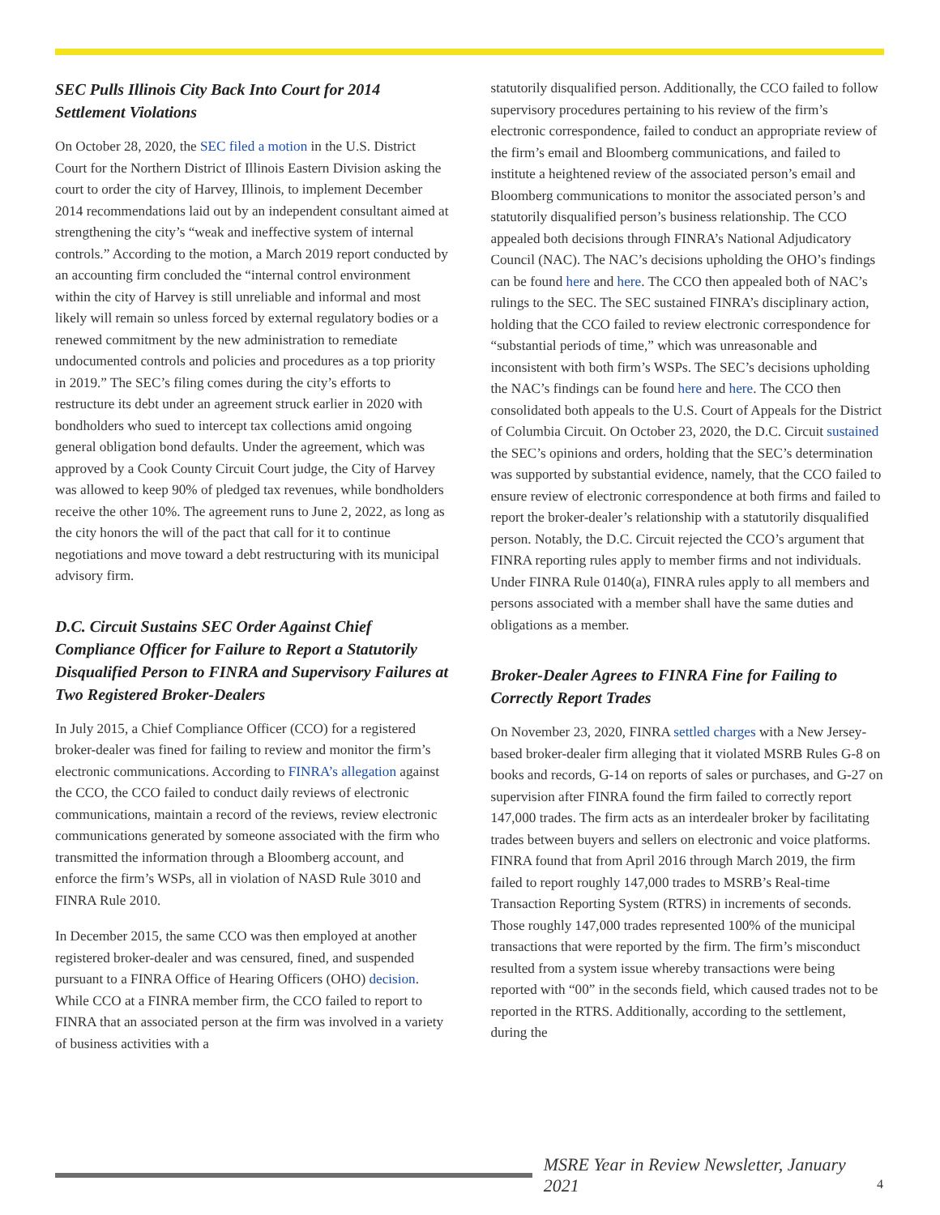SEC Pulls Illinois City Back Into Court for 2014 Settlement Violations
On October 28, 2020, the SEC filed a motion in the U.S. District Court for the Northern District of Illinois Eastern Division asking the court to order the city of Harvey, Illinois, to implement December 2014 recommendations laid out by an independent consultant aimed at strengthening the city’s “weak and ineffective system of internal controls.” According to the motion, a March 2019 report conducted by an accounting firm concluded the “internal control environment within the city of Harvey is still unreliable and informal and most likely will remain so unless forced by external regulatory bodies or a renewed commitment by the new administration to remediate undocumented controls and policies and procedures as a top priority in 2019.” The SEC’s filing comes during the city’s efforts to restructure its debt under an agreement struck earlier in 2020 with bondholders who sued to intercept tax collections amid ongoing general obligation bond defaults. Under the agreement, which was approved by a Cook County Circuit Court judge, the City of Harvey was allowed to keep 90% of pledged tax revenues, while bondholders receive the other 10%. The agreement runs to June 2, 2022, as long as the city honors the will of the pact that call for it to continue negotiations and move toward a debt restructuring with its municipal advisory firm.
D.C. Circuit Sustains SEC Order Against Chief Compliance Officer for Failure to Report a Statutorily Disqualified Person to FINRA and Supervisory Failures at Two Registered Broker-Dealers
In July 2015, a Chief Compliance Officer (CCO) for a registered broker-dealer was fined for failing to review and monitor the firm’s electronic communications. According to FINRA’s allegation against the CCO, the CCO failed to conduct daily reviews of electronic communications, maintain a record of the reviews, review electronic communications generated by someone associated with the firm who transmitted the information through a Bloomberg account, and enforce the firm’s WSPs, all in violation of NASD Rule 3010 and FINRA Rule 2010.
In December 2015, the same CCO was then employed at another registered broker-dealer and was censured, fined, and suspended pursuant to a FINRA Office of Hearing Officers (OHO) decision. While CCO at a FINRA member firm, the CCO failed to report to FINRA that an associated person at the firm was involved in a variety of business activities with a
statutorily disqualified person. Additionally, the CCO failed to follow supervisory procedures pertaining to his review of the firm’s electronic correspondence, failed to conduct an appropriate review of the firm’s email and Bloomberg communications, and failed to institute a heightened review of the associated person’s email and Bloomberg communications to monitor the associated person’s and statutorily disqualified person’s business relationship. The CCO appealed both decisions through FINRA’s National Adjudicatory Council (NAC). The NAC’s decisions upholding the OHO’s findings can be found here and here. The CCO then appealed both of NAC’s rulings to the SEC. The SEC sustained FINRA’s disciplinary action, holding that the CCO failed to review electronic correspondence for “substantial periods of time,” which was unreasonable and inconsistent with both firm’s WSPs. The SEC’s decisions upholding the NAC’s findings can be found here and here. The CCO then consolidated both appeals to the U.S. Court of Appeals for the District of Columbia Circuit. On October 23, 2020, the D.C. Circuit sustained the SEC’s opinions and orders, holding that the SEC’s determination was supported by substantial evidence, namely, that the CCO failed to ensure review of electronic correspondence at both firms and failed to report the broker-dealer’s relationship with a statutorily disqualified person. Notably, the D.C. Circuit rejected the CCO’s argument that FINRA reporting rules apply to member firms and not individuals. Under FINRA Rule 0140(a), FINRA rules apply to all members and persons associated with a member shall have the same duties and obligations as a member.
Broker-Dealer Agrees to FINRA Fine for Failing to Correctly Report Trades
On November 23, 2020, FINRA settled charges with a New Jersey-based broker-dealer firm alleging that it violated MSRB Rules G-8 on books and records, G-14 on reports of sales or purchases, and G-27 on supervision after FINRA found the firm failed to correctly report 147,000 trades. The firm acts as an interdealer broker by facilitating trades between buyers and sellers on electronic and voice platforms. FINRA found that from April 2016 through March 2019, the firm failed to report roughly 147,000 trades to MSRB’s Real-time Transaction Reporting System (RTRS) in increments of seconds. Those roughly 147,000 trades represented 100% of the municipal transactions that were reported by the firm. The firm’s misconduct resulted from a system issue whereby transactions were being reported with “00” in the seconds field, which caused trades not to be reported in the RTRS. Additionally, according to the settlement, during the
MSRE Year in Review Newsletter, January 2021
4